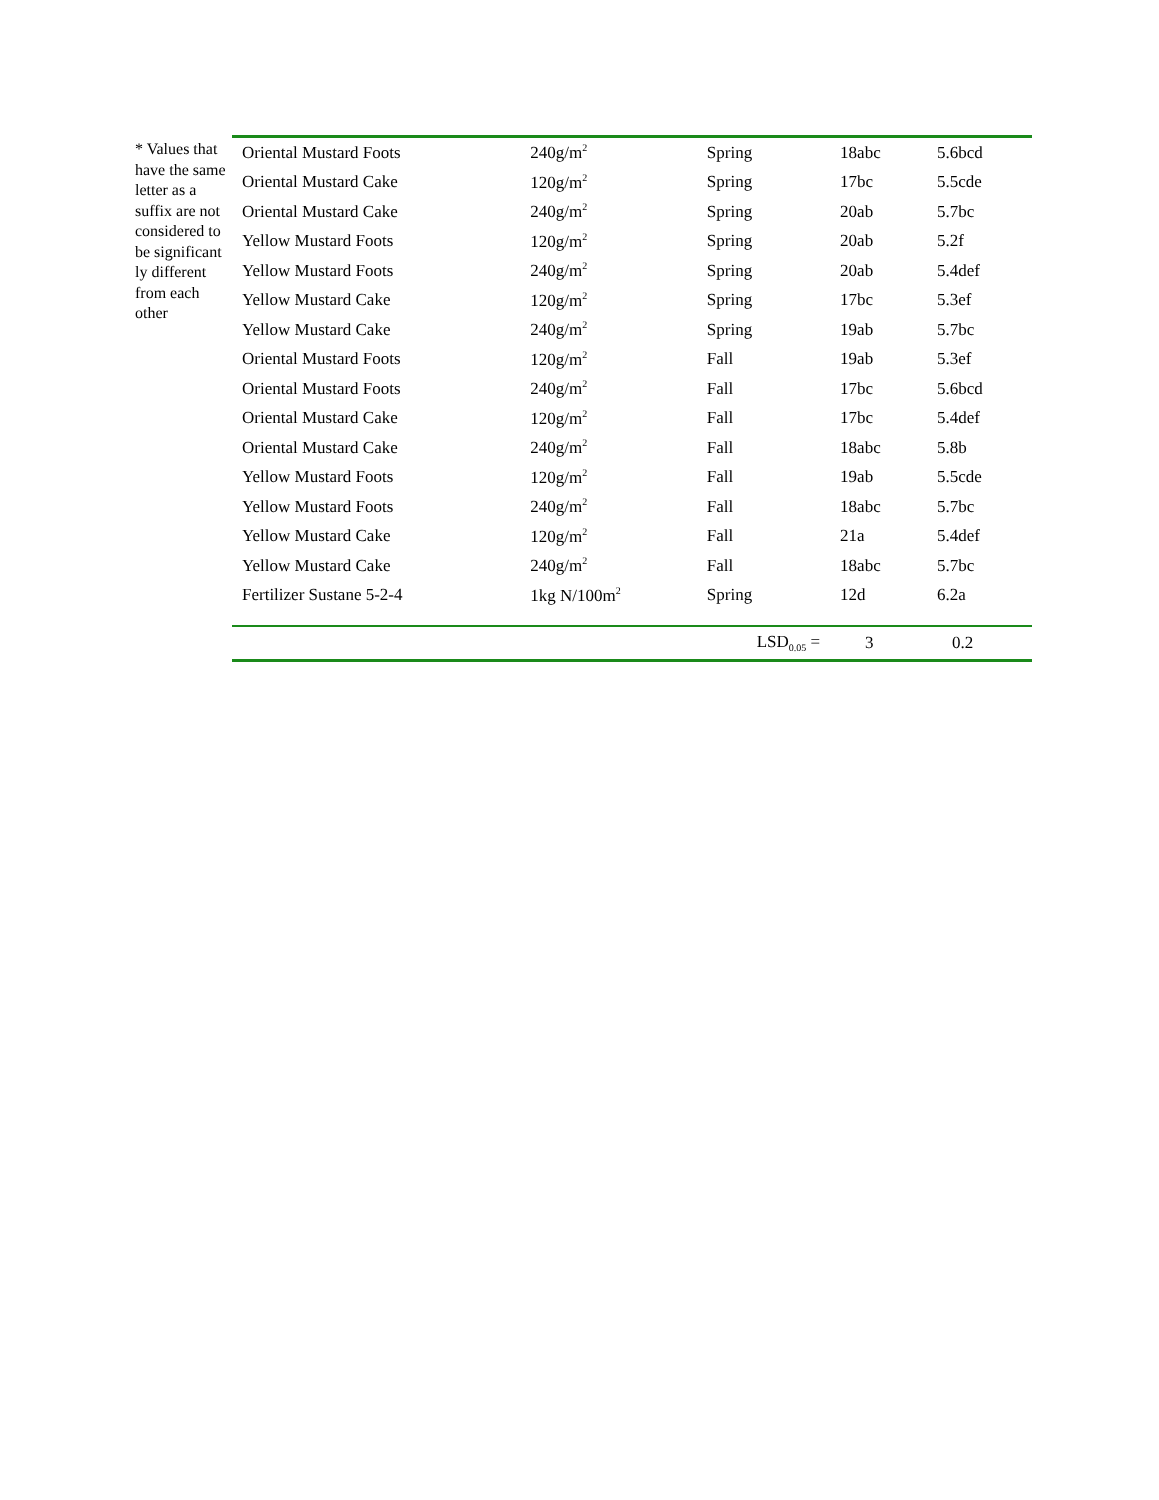* Values that have the same letter as a suffix are not considered to be significant ly different from each other
| Oriental Mustard Foots | 240g/m<sup>2</sup> | Spring | 18abc | 5.6bcd |
| Oriental Mustard Cake | 120g/m<sup>2</sup> | Spring | 17bc | 5.5cde |
| Oriental Mustard Cake | 240g/m<sup>2</sup> | Spring | 20ab | 5.7bc |
| Yellow Mustard Foots | 120g/m<sup>2</sup> | Spring | 20ab | 5.2f |
| Yellow Mustard Foots | 240g/m<sup>2</sup> | Spring | 20ab | 5.4def |
| Yellow Mustard Cake | 120g/m<sup>2</sup> | Spring | 17bc | 5.3ef |
| Yellow Mustard Cake | 240g/m<sup>2</sup> | Spring | 19ab | 5.7bc |
| Oriental Mustard Foots | 120g/m<sup>2</sup> | Fall | 19ab | 5.3ef |
| Oriental Mustard Foots | 240g/m<sup>2</sup> | Fall | 17bc | 5.6bcd |
| Oriental Mustard Cake | 120g/m<sup>2</sup> | Fall | 17bc | 5.4def |
| Oriental Mustard Cake | 240g/m<sup>2</sup> | Fall | 18abc | 5.8b |
| Yellow Mustard Foots | 120g/m<sup>2</sup> | Fall | 19ab | 5.5cde |
| Yellow Mustard Foots | 240g/m<sup>2</sup> | Fall | 18abc | 5.7bc |
| Yellow Mustard Cake | 120g/m<sup>2</sup> | Fall | 21a | 5.4def |
| Yellow Mustard Cake | 240g/m<sup>2</sup> | Fall | 18abc | 5.7bc |
| Fertilizer Sustane 5-2-4 | 1kg N/100m<sup>2</sup> | Spring | 12d | 6.2a |
| | | LSD<sub>0.05</sub> = | 3 | 0.2 |